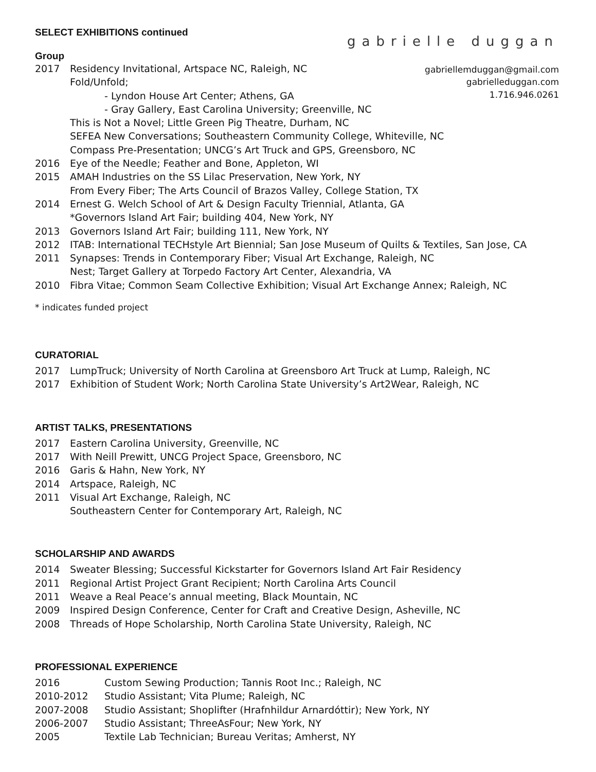SELECT EXHIBITIONS continued
gabrielle duggan
gabriellemduggan@gmail.com
gabrielleduggan.com
1.716.946.0261
Group
2017 Residency Invitational, Artspace NC, Raleigh, NC
Fold/Unfold;
- Lyndon House Art Center; Athens, GA
- Gray Gallery, East Carolina University; Greenville, NC
This is Not a Novel; Little Green Pig Theatre, Durham, NC
SEFEA New Conversations; Southeastern Community College, Whiteville, NC
Compass Pre-Presentation; UNCG’s Art Truck and GPS, Greensboro, NC
2016 Eye of the Needle; Feather and Bone, Appleton, WI
2015 AMAH Industries on the SS Lilac Preservation, New York, NY
From Every Fiber; The Arts Council of Brazos Valley, College Station, TX
2014 Ernest G. Welch School of Art & Design Faculty Triennial, Atlanta, GA
*Governors Island Art Fair; building 404, New York, NY
2013 Governors Island Art Fair; building 111, New York, NY
2012 ITAB: International TECHstyle Art Biennial; San Jose Museum of Quilts & Textiles, San Jose, CA
2011 Synapses: Trends in Contemporary Fiber; Visual Art Exchange, Raleigh, NC
Nest; Target Gallery at Torpedo Factory Art Center, Alexandria, VA
2010 Fibra Vitae; Common Seam Collective Exhibition; Visual Art Exchange Annex; Raleigh, NC
* indicates funded project
CURATORIAL
2017 LumpTruck; University of North Carolina at Greensboro Art Truck at Lump, Raleigh, NC
2017 Exhibition of Student Work; North Carolina State University’s Art2Wear, Raleigh, NC
ARTIST TALKS, PRESENTATIONS
2017 Eastern Carolina University, Greenville, NC
2017 With Neill Prewitt, UNCG Project Space, Greensboro, NC
2016 Garis & Hahn, New York, NY
2014 Artspace, Raleigh, NC
2011 Visual Art Exchange, Raleigh, NC
Southeastern Center for Contemporary Art, Raleigh, NC
SCHOLARSHIP AND AWARDS
2014 Sweater Blessing; Successful Kickstarter for Governors Island Art Fair Residency
2011 Regional Artist Project Grant Recipient; North Carolina Arts Council
2011 Weave a Real Peace’s annual meeting, Black Mountain, NC
2009 Inspired Design Conference, Center for Craft and Creative Design, Asheville, NC
2008 Threads of Hope Scholarship, North Carolina State University, Raleigh, NC
PROFESSIONAL EXPERIENCE
2016 Custom Sewing Production; Tannis Root Inc.; Raleigh, NC
2010-2012 Studio Assistant; Vita Plume; Raleigh, NC
2007-2008 Studio Assistant; Shoplifter (Hrafnhildur Arnardóttir); New York, NY
2006-2007 Studio Assistant; ThreeAsFour; New York, NY
2005 Textile Lab Technician; Bureau Veritas; Amherst, NY